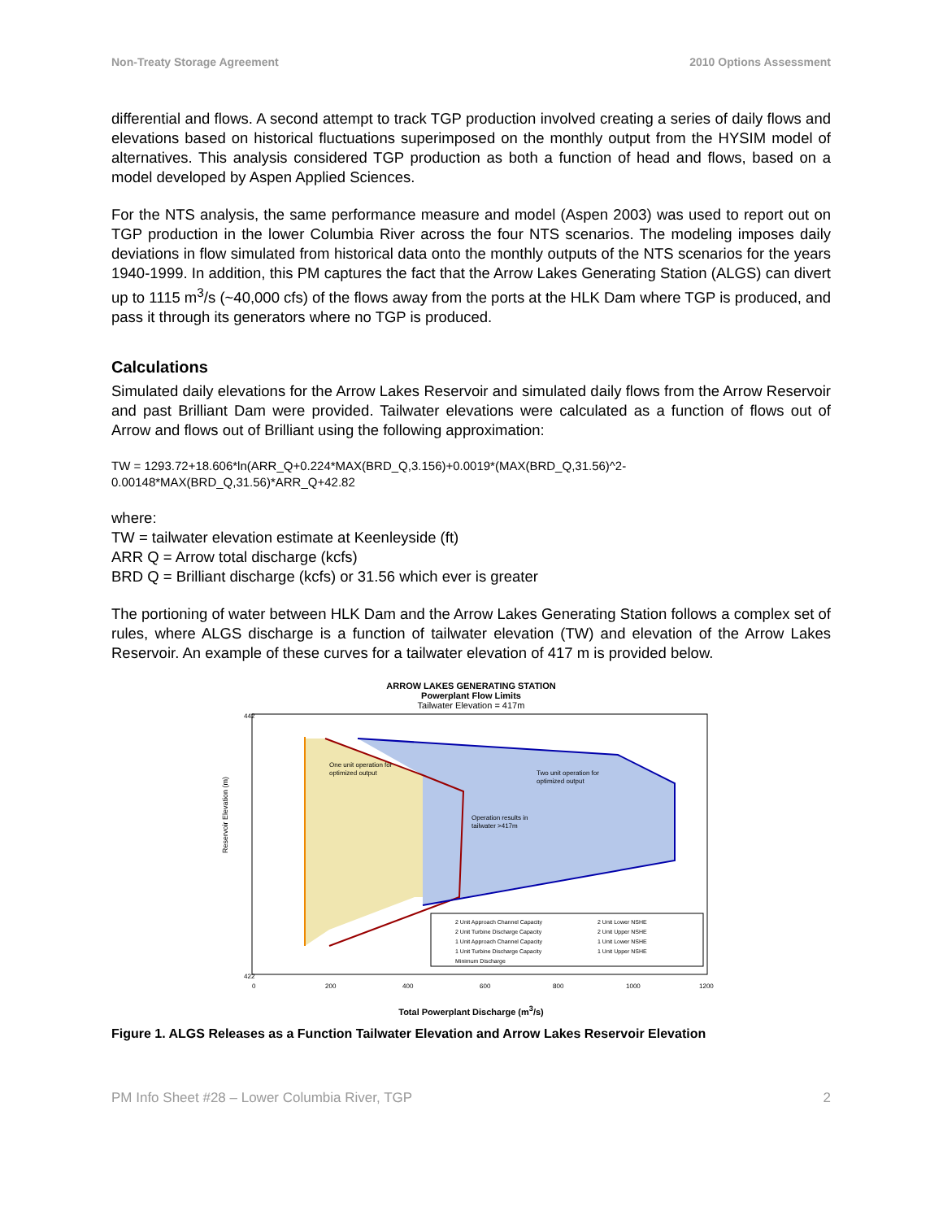Non-Treaty Storage Agreement 2010 Options Assessment
differential and flows. A second attempt to track TGP production involved creating a series of daily flows and elevations based on historical fluctuations superimposed on the monthly output from the HYSIM model of alternatives. This analysis considered TGP production as both a function of head and flows, based on a model developed by Aspen Applied Sciences.
For the NTS analysis, the same performance measure and model (Aspen 2003) was used to report out on TGP production in the lower Columbia River across the four NTS scenarios. The modeling imposes daily deviations in flow simulated from historical data onto the monthly outputs of the NTS scenarios for the years 1940-1999. In addition, this PM captures the fact that the Arrow Lakes Generating Station (ALGS) can divert up to 1115 m<sup>3</sup>/s (~40,000 cfs) of the flows away from the ports at the HLK Dam where TGP is produced, and pass it through its generators where no TGP is produced.
Calculations
Simulated daily elevations for the Arrow Lakes Reservoir and simulated daily flows from the Arrow Reservoir and past Brilliant Dam were provided. Tailwater elevations were calculated as a function of flows out of Arrow and flows out of Brilliant using the following approximation:
TW = 1293.72+18.606*ln(ARR_Q+0.224*MAX(BRD_Q,3.156)+0.0019*(MAX(BRD_Q,31.56)^2-0.00148*MAX(BRD_Q,31.56)*ARR_Q+42.82
where:
TW = tailwater elevation estimate at Keenleyside (ft)
ARR Q = Arrow total discharge (kcfs)
BRD Q = Brilliant discharge (kcfs) or 31.56 which ever is greater
The portioning of water between HLK Dam and the Arrow Lakes Generating Station follows a complex set of rules, where ALGS discharge is a function of tailwater elevation (TW) and elevation of the Arrow Lakes Reservoir. An example of these curves for a tailwater elevation of 417 m is provided below.
ARROW LAKES GENERATING STATION
Powerplant Flow Limits
Tailwater Elevation = 417m
Reservoir Elevation (m)
One unit operation for
optimized output
Two unit operation for
optimized output
Operation results in
tailwater >417m
442
422
0
200
400
600
800
1000
1200
2 Unit Approach Channel Capacity
2 Unit Lower NSHE
2 Unit Turbine Discharge Capacity
2 Unit Upper NSHE
1 Unit Approach Channel Capacity
1 Unit Lower NSHE
1 Unit Turbine Discharge Capacity
1 Unit Upper NSHE
Minimum Discharge
Total Powerplant Discharge (m<sup>3</sup>/s)
Figure 1. ALGS Releases as a Function Tailwater Elevation and Arrow Lakes Reservoir Elevation
PM Info Sheet #28 – Lower Columbia River, TGP 2